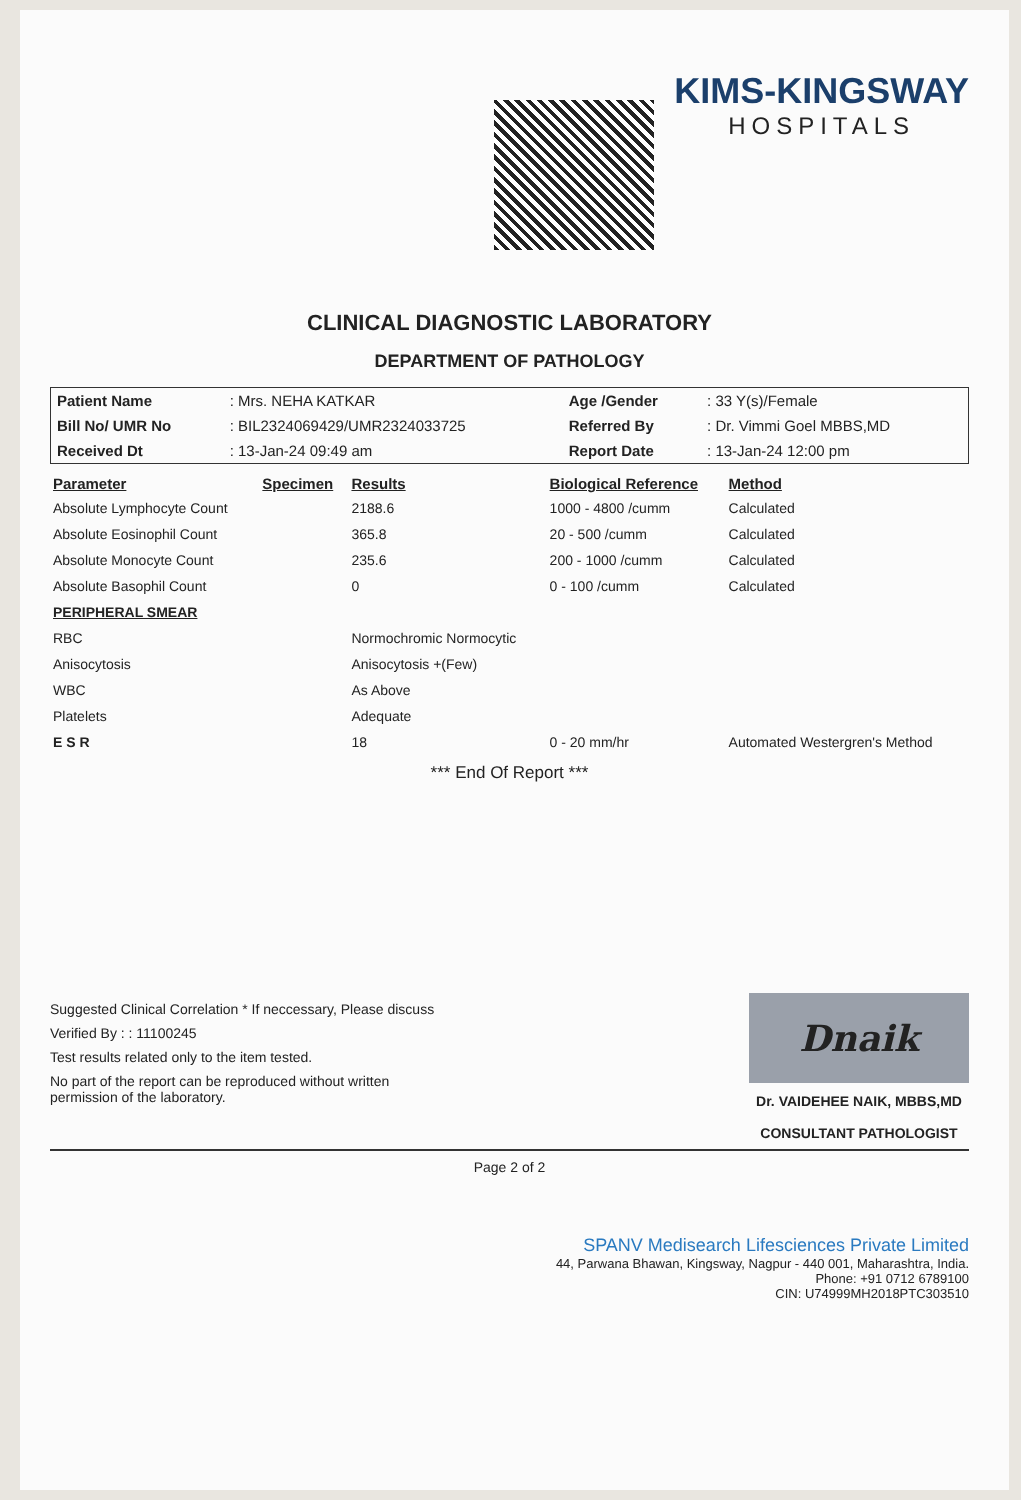KIMS-KINGSWAY
HOSPITALS
CLINICAL DIAGNOSTIC LABORATORY
DEPARTMENT OF PATHOLOGY
| Patient Name | : Mrs. NEHA KATKAR | Age /Gender | : 33 Y(s)/Female |
| Bill No/ UMR No | : BIL2324069429/UMR2324033725 | Referred By | : Dr. Vimmi Goel MBBS,MD |
| Received Dt | : 13-Jan-24 09:49 am | Report Date | : 13-Jan-24 12:00 pm |
| Parameter | Specimen | Results | Biological Reference | Method |
| --- | --- | --- | --- | --- |
| Absolute Lymphocyte Count | | 2188.6 | 1000 - 4800 /cumm | Calculated |
| Absolute Eosinophil Count | | 365.8 | 20 - 500 /cumm | Calculated |
| Absolute Monocyte Count | | 235.6 | 200 - 1000 /cumm | Calculated |
| Absolute Basophil Count | | 0 | 0 - 100 /cumm | Calculated |
| PERIPHERAL SMEAR | | | | |
| RBC | | Normochromic Normocytic | | |
| Anisocytosis | | Anisocytosis +(Few) | | |
| WBC | | As Above | | |
| Platelets | | Adequate | | |
| E S R | | 18 | 0 - 20 mm/hr | Automated Westergren's Method |
*** End Of Report ***
Suggested Clinical Correlation * If neccessary, Please discuss
Verified By : : 11100245
Test results related only to the item tested.
No part of the report can be reproduced without written permission of the laboratory.
Dnaik
Dr. VAIDEHEE NAIK, MBBS,MD
CONSULTANT PATHOLOGIST
Page 2 of 2
SPANV Medisearch Lifesciences Private Limited
44, Parwana Bhawan, Kingsway, Nagpur - 440 001, Maharashtra, India.
Phone: +91 0712 6789100
CIN: U74999MH2018PTC303510